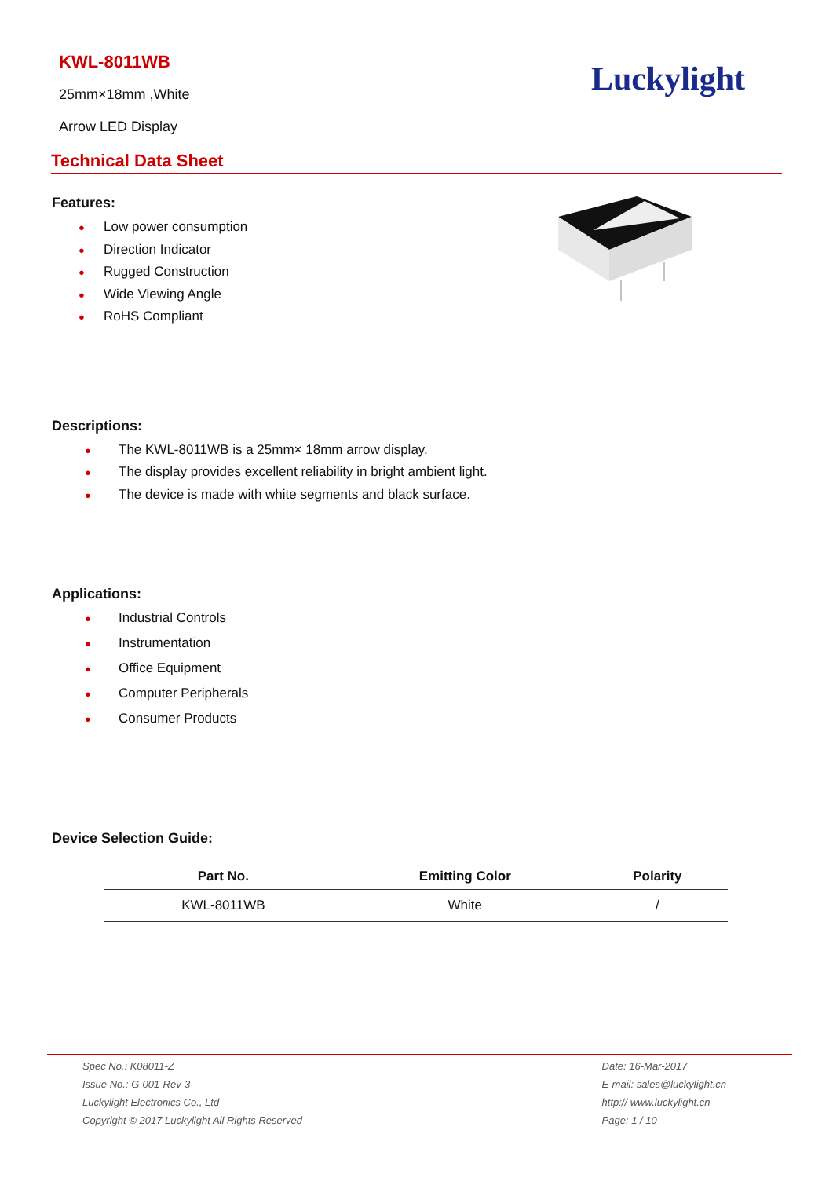KWL-8011WB
25mm×18mm ,White
Arrow LED Display
Luckylight
Technical Data Sheet
Features:
● Low power consumption
● Direction Indicator
● Rugged Construction
● Wide Viewing Angle
● RoHS Compliant
Descriptions:
● The KWL-8011WB is a 25mm× 18mm arrow display.
● The display provides excellent reliability in bright ambient light.
● The device is made with white segments and black surface.
Applications:
● Industrial Controls
● Instrumentation
● Office Equipment
● Computer Peripherals
● Consumer Products
Device Selection Guide:
| Part No. | Emitting Color | Polarity |
| --- | --- | --- |
| KWL-8011WB | White | / |
Spec No.: K08011-Z
Issue No.: G-001-Rev-3
Luckylight Electronics Co., Ltd
Copyright © 2017 Luckylight All Rights Reserved
Date: 16-Mar-2017
E-mail: sales@luckylight.cn
http:// www.luckylight.cn
Page: 1 / 10